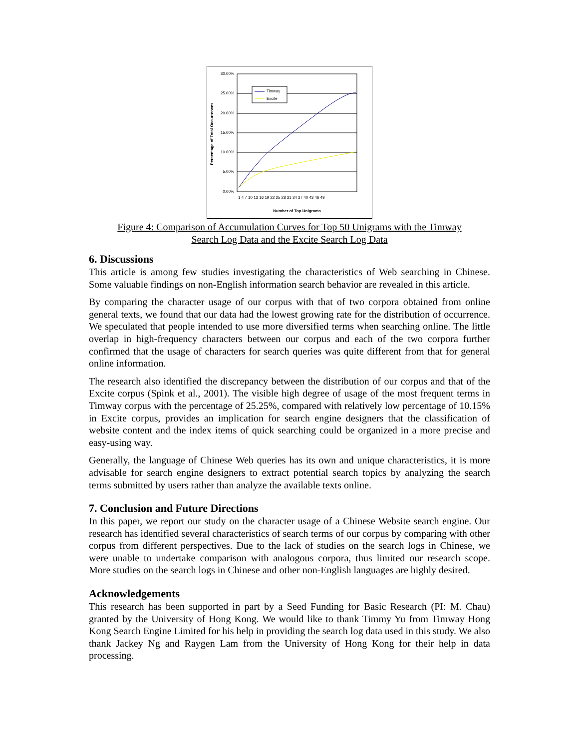30.00%
25.00%
20.00%
15.00%
10.00%
5.00%
0.00%
Timway
Excite
1 4 7 10 13 16 19 22 25 28 31 34 37 40 43 46 49
Number of Top Unigrams
Percentage of Total Occurrences
Figure 4: Comparison of Accumulation Curves for Top 50 Unigrams with the Timway
Search Log Data and the Excite Search Log Data
6. Discussions
This article is among few studies investigating the characteristics of Web searching in Chinese. Some valuable findings on non-English information search behavior are revealed in this article.
By comparing the character usage of our corpus with that of two corpora obtained from online general texts, we found that our data had the lowest growing rate for the distribution of occurrence. We speculated that people intended to use more diversified terms when searching online. The little overlap in high-frequency characters between our corpus and each of the two corpora further confirmed that the usage of characters for search queries was quite different from that for general online information.
The research also identified the discrepancy between the distribution of our corpus and that of the Excite corpus (Spink et al., 2001). The visible high degree of usage of the most frequent terms in Timway corpus with the percentage of 25.25%, compared with relatively low percentage of 10.15% in Excite corpus, provides an implication for search engine designers that the classification of website content and the index items of quick searching could be organized in a more precise and easy-using way.
Generally, the language of Chinese Web queries has its own and unique characteristics, it is more advisable for search engine designers to extract potential search topics by analyzing the search terms submitted by users rather than analyze the available texts online.
7. Conclusion and Future Directions
In this paper, we report our study on the character usage of a Chinese Website search engine. Our research has identified several characteristics of search terms of our corpus by comparing with other corpus from different perspectives. Due to the lack of studies on the search logs in Chinese, we were unable to undertake comparison with analogous corpora, thus limited our research scope. More studies on the search logs in Chinese and other non-English languages are highly desired.
Acknowledgements
This research has been supported in part by a Seed Funding for Basic Research (PI: M. Chau) granted by the University of Hong Kong. We would like to thank Timmy Yu from Timway Hong Kong Search Engine Limited for his help in providing the search log data used in this study. We also thank Jackey Ng and Raygen Lam from the University of Hong Kong for their help in data processing.